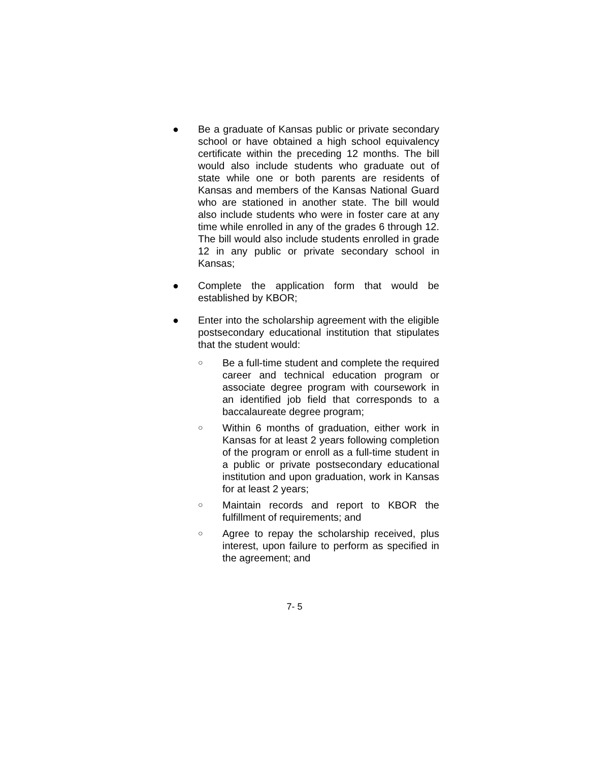● Be a graduate of Kansas public or private secondary school or have obtained a high school equivalency certificate within the preceding 12 months. The bill would also include students who graduate out of state while one or both parents are residents of Kansas and members of the Kansas National Guard who are stationed in another state. The bill would also include students who were in foster care at any time while enrolled in any of the grades 6 through 12. The bill would also include students enrolled in grade 12 in any public or private secondary school in Kansas;
● Complete the application form that would be established by KBOR;
● Enter into the scholarship agreement with the eligible postsecondary educational institution that stipulates that the student would:
○
Be a full-time student and complete the required career and technical education program or associate degree program with coursework in an identified job field that corresponds to a baccalaureate degree program;
○
Within 6 months of graduation, either work in Kansas for at least 2 years following completion of the program or enroll as a full-time student in a public or private postsecondary educational institution and upon graduation, work in Kansas for at least 2 years;
○
Maintain records and report to KBOR the fulfillment of requirements; and
○
Agree to repay the scholarship received, plus interest, upon failure to perform as specified in the agreement; and
7- 5